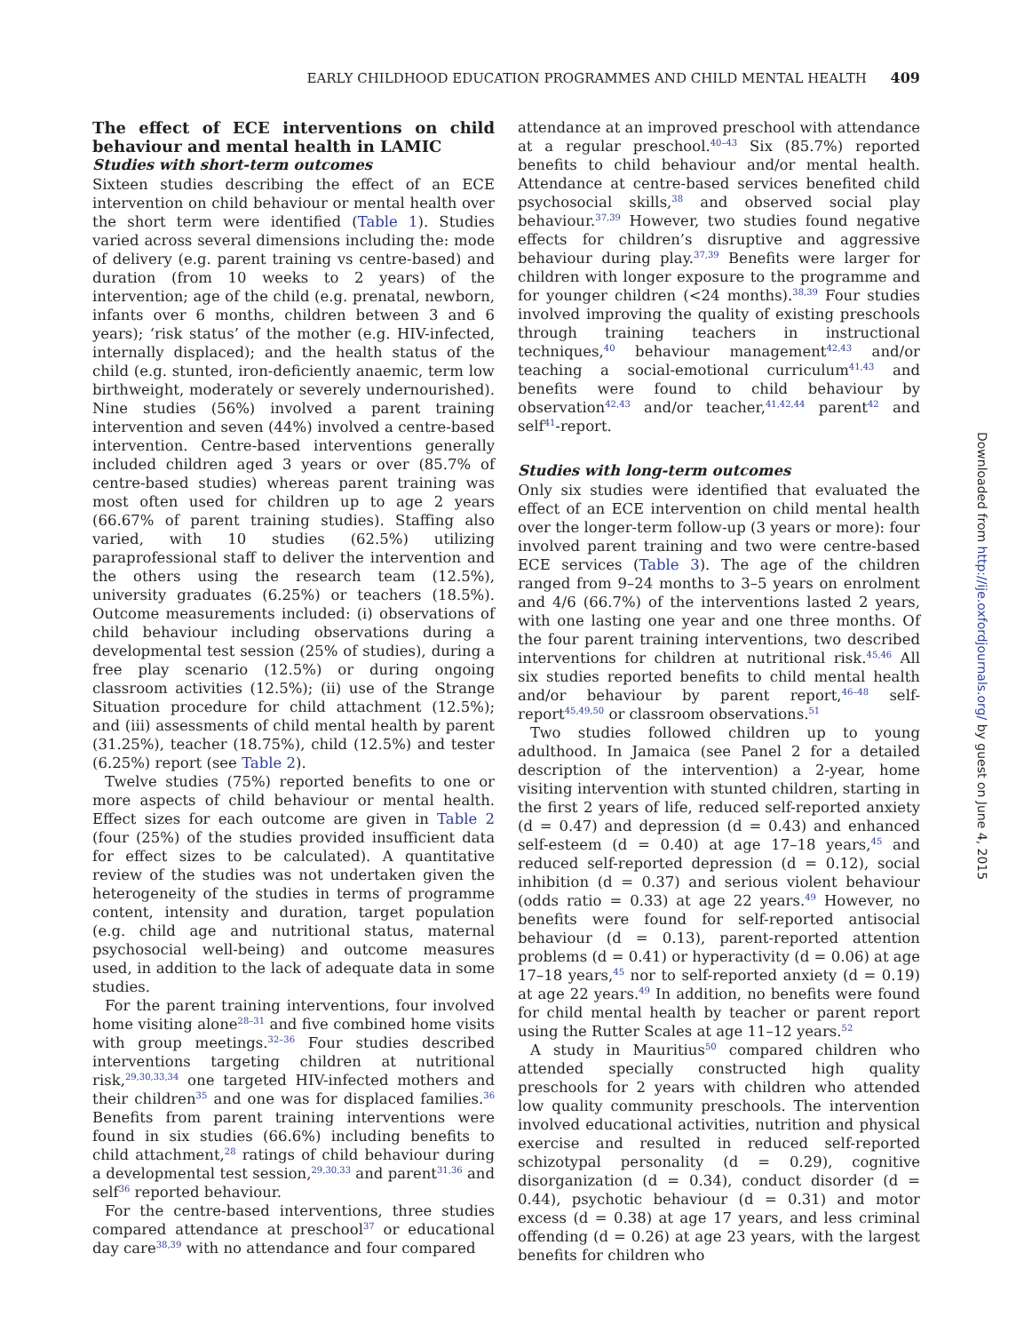EARLY CHILDHOOD EDUCATION PROGRAMMES AND CHILD MENTAL HEALTH 409
The effect of ECE interventions on child behaviour and mental health in LAMIC
Studies with short-term outcomes
Sixteen studies describing the effect of an ECE intervention on child behaviour or mental health over the short term were identified (Table 1). Studies varied across several dimensions including the: mode of delivery (e.g. parent training vs centre-based) and duration (from 10 weeks to 2 years) of the intervention; age of the child (e.g. prenatal, newborn, infants over 6 months, children between 3 and 6 years); ‘risk status’ of the mother (e.g. HIV-infected, internally displaced); and the health status of the child (e.g. stunted, iron-deficiently anaemic, term low birthweight, moderately or severely undernourished). Nine studies (56%) involved a parent training intervention and seven (44%) involved a centre-based intervention. Centre-based interventions generally included children aged 3 years or over (85.7% of centre-based studies) whereas parent training was most often used for children up to age 2 years (66.67% of parent training studies). Staffing also varied, with 10 studies (62.5%) utilizing paraprofessional staff to deliver the intervention and the others using the research team (12.5%), university graduates (6.25%) or teachers (18.5%). Outcome measurements included: (i) observations of child behaviour including observations during a developmental test session (25% of studies), during a free play scenario (12.5%) or during ongoing classroom activities (12.5%); (ii) use of the Strange Situation procedure for child attachment (12.5%); and (iii) assessments of child mental health by parent (31.25%), teacher (18.75%), child (12.5%) and tester (6.25%) report (see Table 2).
Twelve studies (75%) reported benefits to one or more aspects of child behaviour or mental health. Effect sizes for each outcome are given in Table 2 (four (25%) of the studies provided insufficient data for effect sizes to be calculated). A quantitative review of the studies was not undertaken given the heterogeneity of the studies in terms of programme content, intensity and duration, target population (e.g. child age and nutritional status, maternal psychosocial well-being) and outcome measures used, in addition to the lack of adequate data in some studies.
For the parent training interventions, four involved home visiting alone<sup>28–31</sup> and five combined home visits with group meetings.<sup>32–36</sup> Four studies described interventions targeting children at nutritional risk,<sup>29,30,33,34</sup> one targeted HIV-infected mothers and their children<sup>35</sup> and one was for displaced families.<sup>36</sup> Benefits from parent training interventions were found in six studies (66.6%) including benefits to child attachment,<sup>28</sup> ratings of child behaviour during a developmental test session,<sup>29,30,33</sup> and parent<sup>31,36</sup> and self<sup>36</sup> reported behaviour.
For the centre-based interventions, three studies compared attendance at preschool<sup>37</sup> or educational day care<sup>38,39</sup> with no attendance and four compared
attendance at an improved preschool with attendance at a regular preschool.<sup>40–43</sup> Six (85.7%) reported benefits to child behaviour and/or mental health. Attendance at centre-based services benefited child psychosocial skills,<sup>38</sup> and observed social play behaviour.<sup>37,39</sup> However, two studies found negative effects for children’s disruptive and aggressive behaviour during play.<sup>37,39</sup> Benefits were larger for children with longer exposure to the programme and for younger children (<24 months).<sup>38,39</sup> Four studies involved improving the quality of existing preschools through training teachers in instructional techniques,<sup>40</sup> behaviour management<sup>42,43</sup> and/or teaching a social-emotional curriculum<sup>41,43</sup> and benefits were found to child behaviour by observation<sup>42,43</sup> and/or teacher,<sup>41,42,44</sup> parent<sup>42</sup> and self<sup>41</sup>-report.
Studies with long-term outcomes
Only six studies were identified that evaluated the effect of an ECE intervention on child mental health over the longer-term follow-up (3 years or more): four involved parent training and two were centre-based ECE services (Table 3). The age of the children ranged from 9–24 months to 3–5 years on enrolment and 4/6 (66.7%) of the interventions lasted 2 years, with one lasting one year and one three months. Of the four parent training interventions, two described interventions for children at nutritional risk.<sup>45,46</sup> All six studies reported benefits to child mental health and/or behaviour by parent report,<sup>46–48</sup> self-report<sup>45,49,50</sup> or classroom observations.<sup>51</sup>
Two studies followed children up to young adulthood. In Jamaica (see Panel 2 for a detailed description of the intervention) a 2-year, home visiting intervention with stunted children, starting in the first 2 years of life, reduced self-reported anxiety (d = 0.47) and depression (d = 0.43) and enhanced self-esteem (d = 0.40) at age 17–18 years,<sup>45</sup> and reduced self-reported depression (d = 0.12), social inhibition (d = 0.37) and serious violent behaviour (odds ratio = 0.33) at age 22 years.<sup>49</sup> However, no benefits were found for self-reported antisocial behaviour (d = 0.13), parent-reported attention problems (d = 0.41) or hyperactivity (d = 0.06) at age 17–18 years,<sup>45</sup> nor to self-reported anxiety (d = 0.19) at age 22 years.<sup>49</sup> In addition, no benefits were found for child mental health by teacher or parent report using the Rutter Scales at age 11–12 years.<sup>52</sup>
A study in Mauritius<sup>50</sup> compared children who attended specially constructed high quality preschools for 2 years with children who attended low quality community preschools. The intervention involved educational activities, nutrition and physical exercise and resulted in reduced self-reported schizotypal personality (d = 0.29), cognitive disorganization (d = 0.34), conduct disorder (d = 0.44), psychotic behaviour (d = 0.31) and motor excess (d = 0.38) at age 17 years, and less criminal offending (d = 0.26) at age 23 years, with the largest benefits for children who
Downloaded from http://ije.oxfordjournals.org/ by guest on June 4, 2015